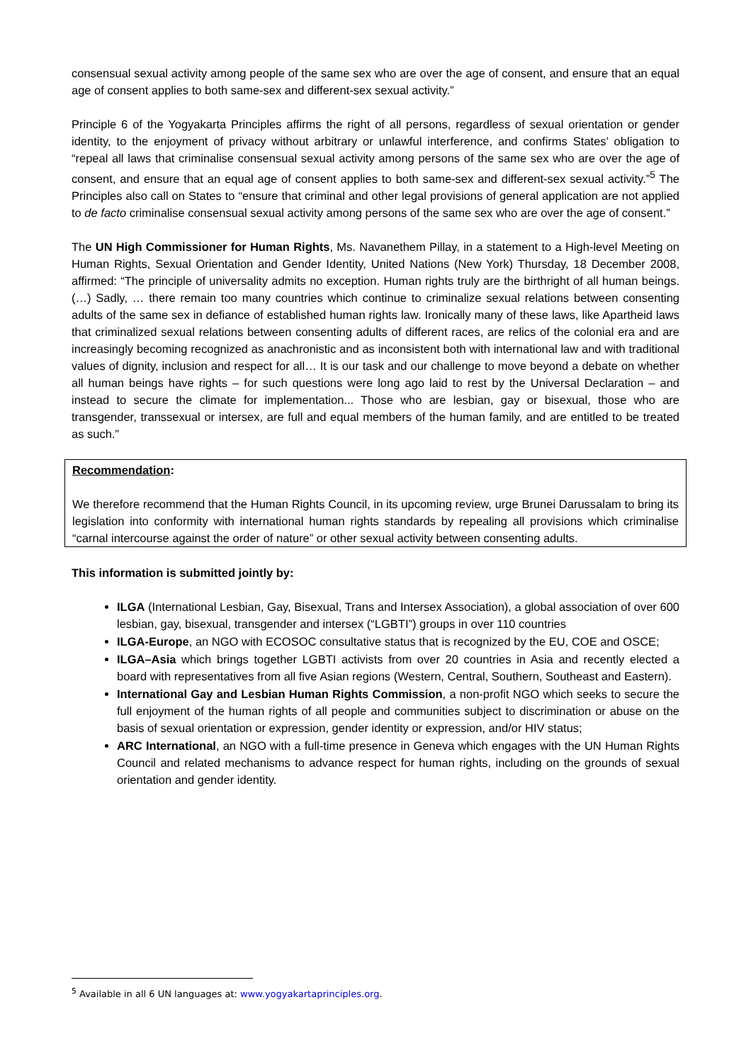consensual sexual activity among people of the same sex who are over the age of consent, and ensure that an equal age of consent applies to both same-sex and different-sex sexual activity.”
Principle 6 of the Yogyakarta Principles affirms the right of all persons, regardless of sexual orientation or gender identity, to the enjoyment of privacy without arbitrary or unlawful interference, and confirms States’ obligation to “repeal all laws that criminalise consensual sexual activity among persons of the same sex who are over the age of consent, and ensure that an equal age of consent applies to both same-sex and different-sex sexual activity.”<sup>5</sup> The Principles also call on States to “ensure that criminal and other legal provisions of general application are not applied to de facto criminalise consensual sexual activity among persons of the same sex who are over the age of consent.”
The UN High Commissioner for Human Rights, Ms. Navanethem Pillay, in a statement to a High-level Meeting on Human Rights, Sexual Orientation and Gender Identity, United Nations (New York) Thursday, 18 December 2008, affirmed: “The principle of universality admits no exception. Human rights truly are the birthright of all human beings. (…) Sadly, … there remain too many countries which continue to criminalize sexual relations between consenting adults of the same sex in defiance of established human rights law. Ironically many of these laws, like Apartheid laws that criminalized sexual relations between consenting adults of different races, are relics of the colonial era and are increasingly becoming recognized as anachronistic and as inconsistent both with international law and with traditional values of dignity, inclusion and respect for all… It is our task and our challenge to move beyond a debate on whether all human beings have rights – for such questions were long ago laid to rest by the Universal Declaration – and instead to secure the climate for implementation... Those who are lesbian, gay or bisexual, those who are transgender, transsexual or intersex, are full and equal members of the human family, and are entitled to be treated as such.”
Recommendation:
We therefore recommend that the Human Rights Council, in its upcoming review, urge Brunei Darussalam to bring its legislation into conformity with international human rights standards by repealing all provisions which criminalise “carnal intercourse against the order of nature” or other sexual activity between consenting adults.
This information is submitted jointly by:
ILGA (International Lesbian, Gay, Bisexual, Trans and Intersex Association), a global association of over 600 lesbian, gay, bisexual, transgender and intersex (“LGBTI”) groups in over 110 countries
ILGA-Europe, an NGO with ECOSOC consultative status that is recognized by the EU, COE and OSCE;
ILGA–Asia which brings together LGBTI activists from over 20 countries in Asia and recently elected a board with representatives from all five Asian regions (Western, Central, Southern, Southeast and Eastern).
International Gay and Lesbian Human Rights Commission, a non-profit NGO which seeks to secure the full enjoyment of the human rights of all people and communities subject to discrimination or abuse on the basis of sexual orientation or expression, gender identity or expression, and/or HIV status;
ARC International, an NGO with a full-time presence in Geneva which engages with the UN Human Rights Council and related mechanisms to advance respect for human rights, including on the grounds of sexual orientation and gender identity.
<sup>5</sup> Available in all 6 UN languages at: www.yogyakartaprinciples.org.